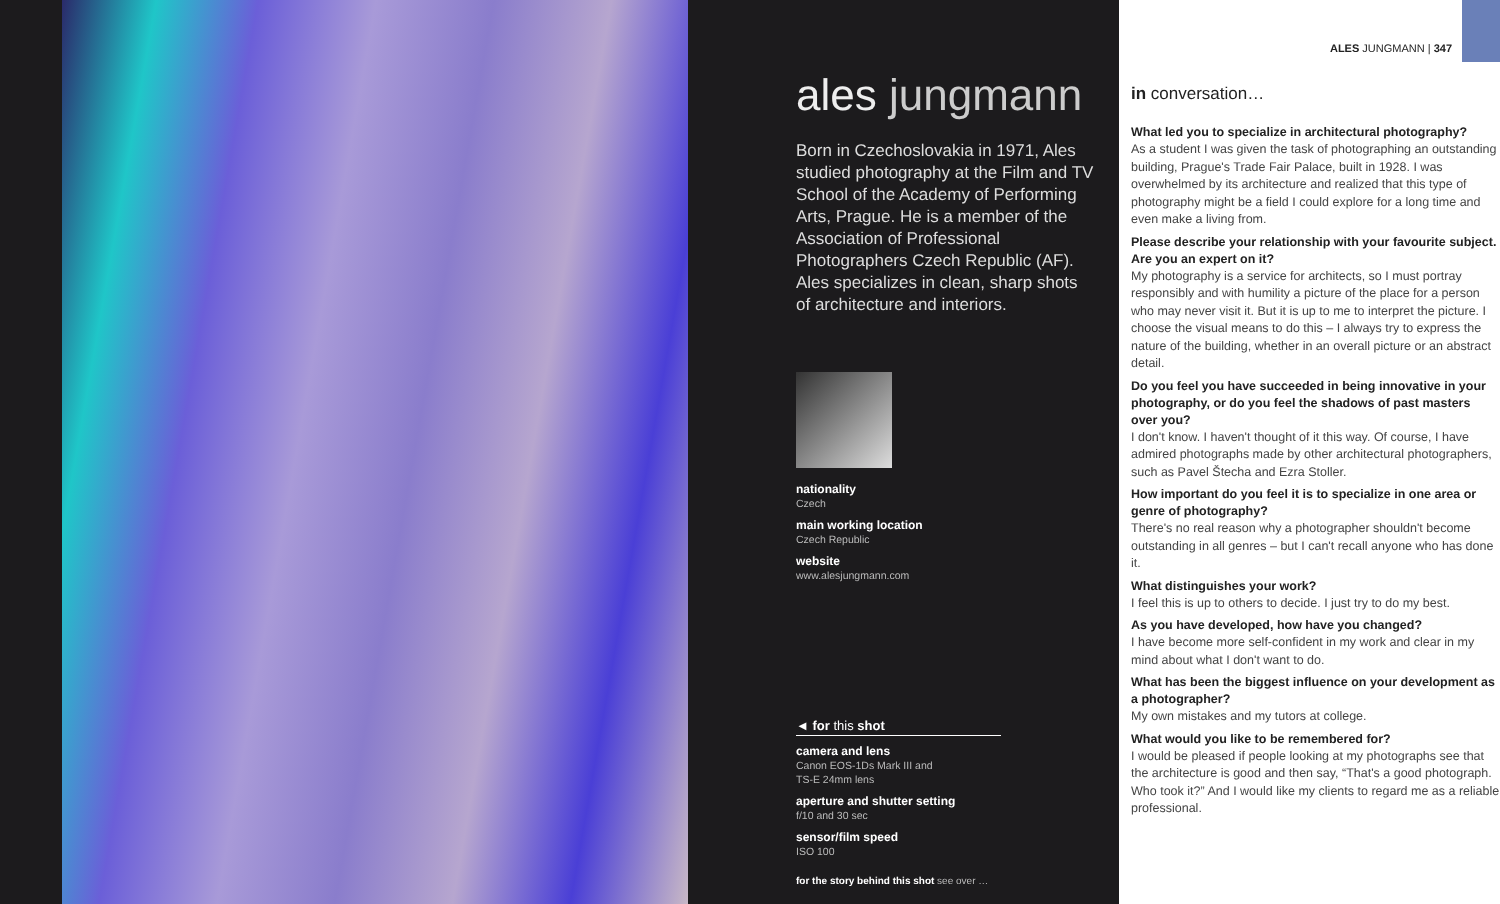ales jungmann
Born in Czechoslovakia in 1971, Ales studied photography at the Film and TV School of the Academy of Performing Arts, Prague. He is a member of the Association of Professional Photographers Czech Republic (AF). Ales specializes in clean, sharp shots of architecture and interiors.
nationality
Czech
main working location
Czech Republic
website
www.alesjungmann.com
◄ for this shot
camera and lens
Canon EOS-1Ds Mark III and
TS-E 24mm lens
aperture and shutter setting
f/10 and 30 sec
sensor/film speed
ISO 100
for the story behind this shot see over …
ALES JUNGMANN | 347
in conversation…
What led you to specialize in architectural photography?
As a student I was given the task of photographing an outstanding building, Prague's Trade Fair Palace, built in 1928. I was overwhelmed by its architecture and realized that this type of photography might be a field I could explore for a long time and even make a living from.
Please describe your relationship with your favourite subject. Are you an expert on it?
My photography is a service for architects, so I must portray responsibly and with humility a picture of the place for a person who may never visit it. But it is up to me to interpret the picture. I choose the visual means to do this – I always try to express the nature of the building, whether in an overall picture or an abstract detail.
Do you feel you have succeeded in being innovative in your photography, or do you feel the shadows of past masters over you?
I don't know. I haven't thought of it this way. Of course, I have admired photographs made by other architectural photographers, such as Pavel Štecha and Ezra Stoller.
How important do you feel it is to specialize in one area or genre of photography?
There's no real reason why a photographer shouldn't become outstanding in all genres – but I can't recall anyone who has done it.
What distinguishes your work?
I feel this is up to others to decide. I just try to do my best.
As you have developed, how have you changed?
I have become more self-confident in my work and clear in my mind about what I don't want to do.
What has been the biggest influence on your development as a photographer?
My own mistakes and my tutors at college.
What would you like to be remembered for?
I would be pleased if people looking at my photographs see that the architecture is good and then say, “That's a good photograph. Who took it?” And I would like my clients to regard me as a reliable professional.